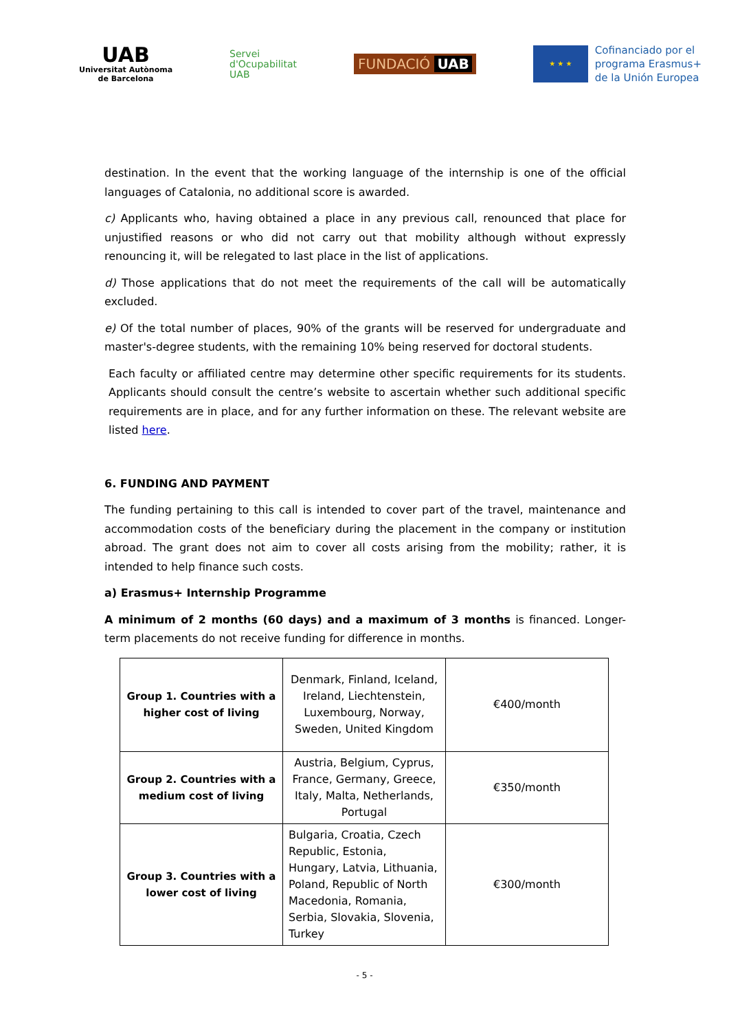UAB
Universitat Autònoma
de Barcelona
Servei
d'Ocupabilitat
UAB
FUNDACIÓ UAB
★ ★ ★
Cofinanciado por el
programa Erasmus+
de la Unión Europea
destination. In the event that the working language of the internship is one of the official languages of Catalonia, no additional score is awarded.
c) Applicants who, having obtained a place in any previous call, renounced that place for unjustified reasons or who did not carry out that mobility although without expressly renouncing it, will be relegated to last place in the list of applications.
d) Those applications that do not meet the requirements of the call will be automatically excluded.
e) Of the total number of places, 90% of the grants will be reserved for undergraduate and master's-degree students, with the remaining 10% being reserved for doctoral students.
Each faculty or affiliated centre may determine other specific requirements for its students. Applicants should consult the centre’s website to ascertain whether such additional specific requirements are in place, and for any further information on these. The relevant website are listed here.
6. FUNDING AND PAYMENT
The funding pertaining to this call is intended to cover part of the travel, maintenance and accommodation costs of the beneficiary during the placement in the company or institution abroad. The grant does not aim to cover all costs arising from the mobility; rather, it is intended to help finance such costs.
a) Erasmus+ Internship Programme
A minimum of 2 months (60 days) and a maximum of 3 months is financed. Longer-term placements do not receive funding for difference in months.
| Group 1. Countries with a higher cost of living | Denmark, Finland, Iceland, Ireland, Liechtenstein, Luxembourg, Norway, Sweden, United Kingdom | €400/month |
| Group 2. Countries with a medium cost of living | Austria, Belgium, Cyprus, France, Germany, Greece, Italy, Malta, Netherlands, Portugal | €350/month |
| Group 3. Countries with a lower cost of living | Bulgaria, Croatia, Czech Republic, Estonia, Hungary, Latvia, Lithuania, Poland, Republic of North Macedonia, Romania, Serbia, Slovakia, Slovenia, Turkey | €300/month |
- 5 -